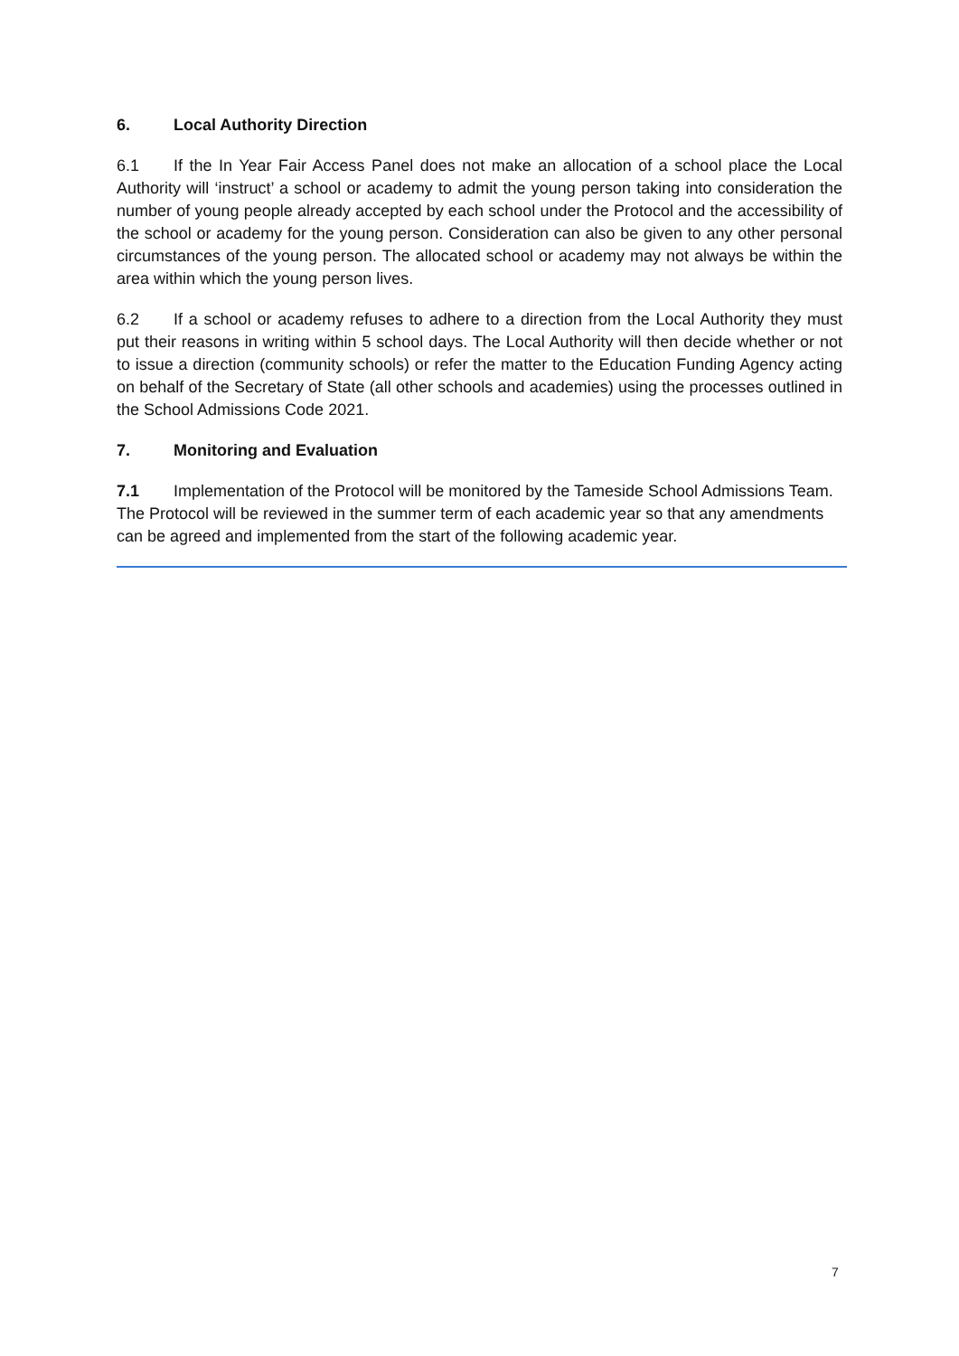6. Local Authority Direction
6.1 If the In Year Fair Access Panel does not make an allocation of a school place the Local Authority will ‘instruct’ a school or academy to admit the young person taking into consideration the number of young people already accepted by each school under the Protocol and the accessibility of the school or academy for the young person. Consideration can also be given to any other personal circumstances of the young person. The allocated school or academy may not always be within the area within which the young person lives.
6.2 If a school or academy refuses to adhere to a direction from the Local Authority they must put their reasons in writing within 5 school days. The Local Authority will then decide whether or not to issue a direction (community schools) or refer the matter to the Education Funding Agency acting on behalf of the Secretary of State (all other schools and academies) using the processes outlined in the School Admissions Code 2021.
7. Monitoring and Evaluation
7.1 Implementation of the Protocol will be monitored by the Tameside School Admissions Team. The Protocol will be reviewed in the summer term of each academic year so that any amendments can be agreed and implemented from the start of the following academic year.
7